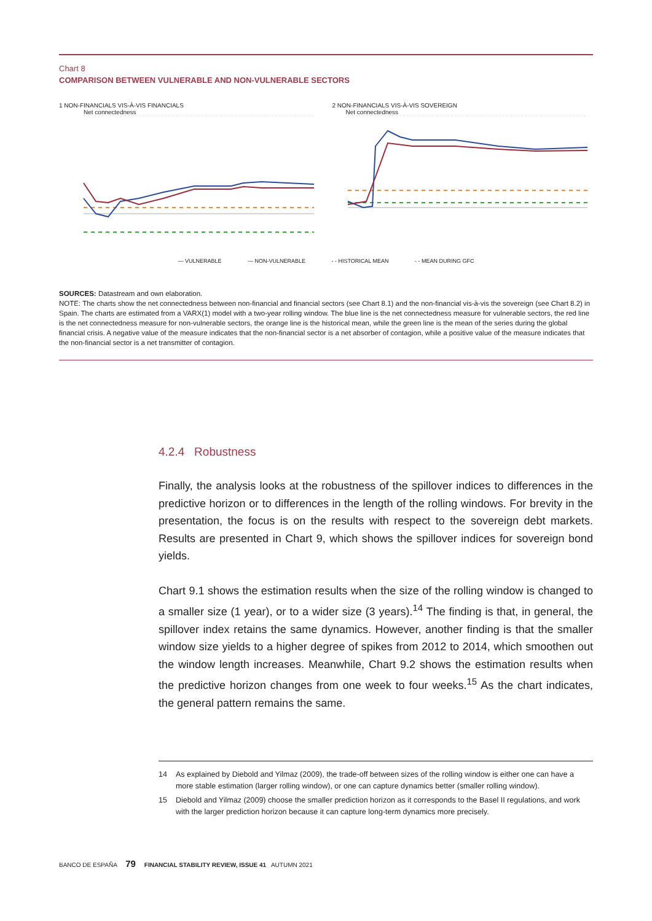Chart 8
COMPARISON BETWEEN VULNERABLE AND NON-VULNERABLE SECTORS
1 NON-FINANCIALS VIS-À-VIS FINANCIALS
Net connectedness
2 NON-FINANCIALS VIS-À-VIS SOVEREIGN
Net connectedness
— VULNERABLE — NON-VULNERABLE - - HISTORICAL MEAN - - MEAN DURING GFC
SOURCES: Datastream and own elaboration.
NOTE: The charts show the net connectedness between non-financial and financial sectors (see Chart 8.1) and the non-financial vis-à-vis the sovereign (see Chart 8.2) in Spain. The charts are estimated from a VARX(1) model with a two-year rolling window. The blue line is the net connectedness measure for vulnerable sectors, the red line is the net connectedness measure for non-vulnerable sectors, the orange line is the historical mean, while the green line is the mean of the series during the global financial crisis. A negative value of the measure indicates that the non-financial sector is a net absorber of contagion, while a positive value of the measure indicates that the non-financial sector is a net transmitter of contagion.
4.2.4 Robustness
Finally, the analysis looks at the robustness of the spillover indices to differences in the predictive horizon or to differences in the length of the rolling windows. For brevity in the presentation, the focus is on the results with respect to the sovereign debt markets. Results are presented in Chart 9, which shows the spillover indices for sovereign bond yields.
Chart 9.1 shows the estimation results when the size of the rolling window is changed to a smaller size (1 year), or to a wider size (3 years).<sup>14</sup> The finding is that, in general, the spillover index retains the same dynamics. However, another finding is that the smaller window size yields to a higher degree of spikes from 2012 to 2014, which smoothen out the window length increases. Meanwhile, Chart 9.2 shows the estimation results when the predictive horizon changes from one week to four weeks.<sup>15</sup> As the chart indicates, the general pattern remains the same.
14 As explained by Diebold and Yilmaz (2009), the trade-off between sizes of the rolling window is either one can have a more stable estimation (larger rolling window), or one can capture dynamics better (smaller rolling window).
15 Diebold and Yilmaz (2009) choose the smaller prediction horizon as it corresponds to the Basel II regulations, and work with the larger prediction horizon because it can capture long-term dynamics more precisely.
BANCO DE ESPAÑA 79 FINANCIAL STABILITY REVIEW, ISSUE 41 AUTUMN 2021